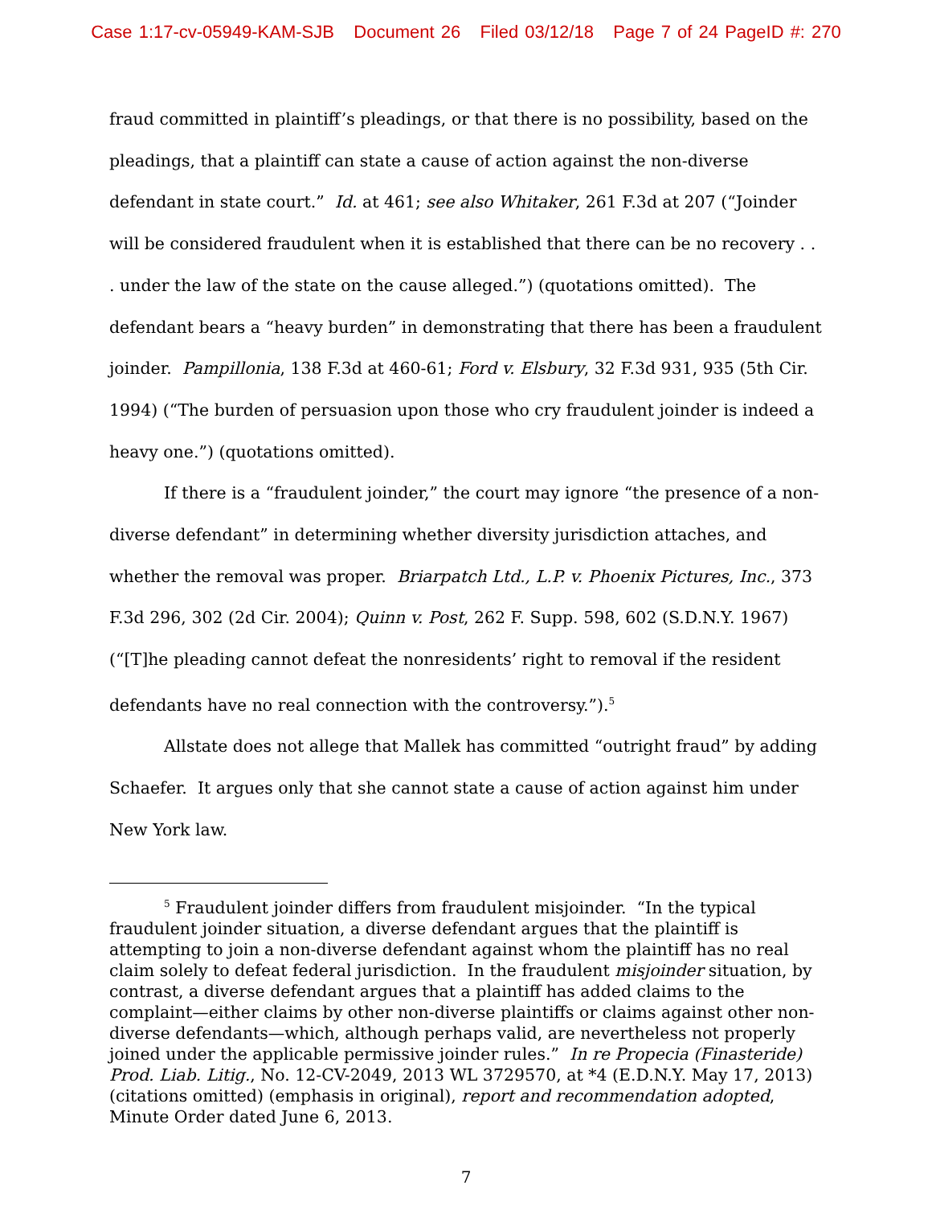Case 1:17-cv-05949-KAM-SJB Document 26 Filed 03/12/18 Page 7 of 24 PageID #: 270
fraud committed in plaintiff’s pleadings, or that there is no possibility, based on the pleadings, that a plaintiff can state a cause of action against the non-diverse defendant in state court.” Id. at 461; see also Whitaker, 261 F.3d at 207 (“Joinder will be considered fraudulent when it is established that there can be no recovery . . . under the law of the state on the cause alleged.”) (quotations omitted). The defendant bears a “heavy burden” in demonstrating that there has been a fraudulent joinder. Pampillonia, 138 F.3d at 460-61; Ford v. Elsbury, 32 F.3d 931, 935 (5th Cir. 1994) (“The burden of persuasion upon those who cry fraudulent joinder is indeed a heavy one.”) (quotations omitted).
If there is a “fraudulent joinder,” the court may ignore “the presence of a non-diverse defendant” in determining whether diversity jurisdiction attaches, and whether the removal was proper. Briarpatch Ltd., L.P. v. Phoenix Pictures, Inc., 373 F.3d 296, 302 (2d Cir. 2004); Quinn v. Post, 262 F. Supp. 598, 602 (S.D.N.Y. 1967) (“[T]he pleading cannot defeat the nonresidents’ right to removal if the resident defendants have no real connection with the controversy.”).<sup>5</sup>
Allstate does not allege that Mallek has committed “outright fraud” by adding Schaefer. It argues only that she cannot state a cause of action against him under New York law.
<sup>5</sup> Fraudulent joinder differs from fraudulent misjoinder. “In the typical fraudulent joinder situation, a diverse defendant argues that the plaintiff is attempting to join a non-diverse defendant against whom the plaintiff has no real claim solely to defeat federal jurisdiction. In the fraudulent misjoinder situation, by contrast, a diverse defendant argues that a plaintiff has added claims to the complaint—either claims by other non-diverse plaintiffs or claims against other non-diverse defendants—which, although perhaps valid, are nevertheless not properly joined under the applicable permissive joinder rules.” In re Propecia (Finasteride) Prod. Liab. Litig., No. 12-CV-2049, 2013 WL 3729570, at *4 (E.D.N.Y. May 17, 2013) (citations omitted) (emphasis in original), report and recommendation adopted, Minute Order dated June 6, 2013.
7